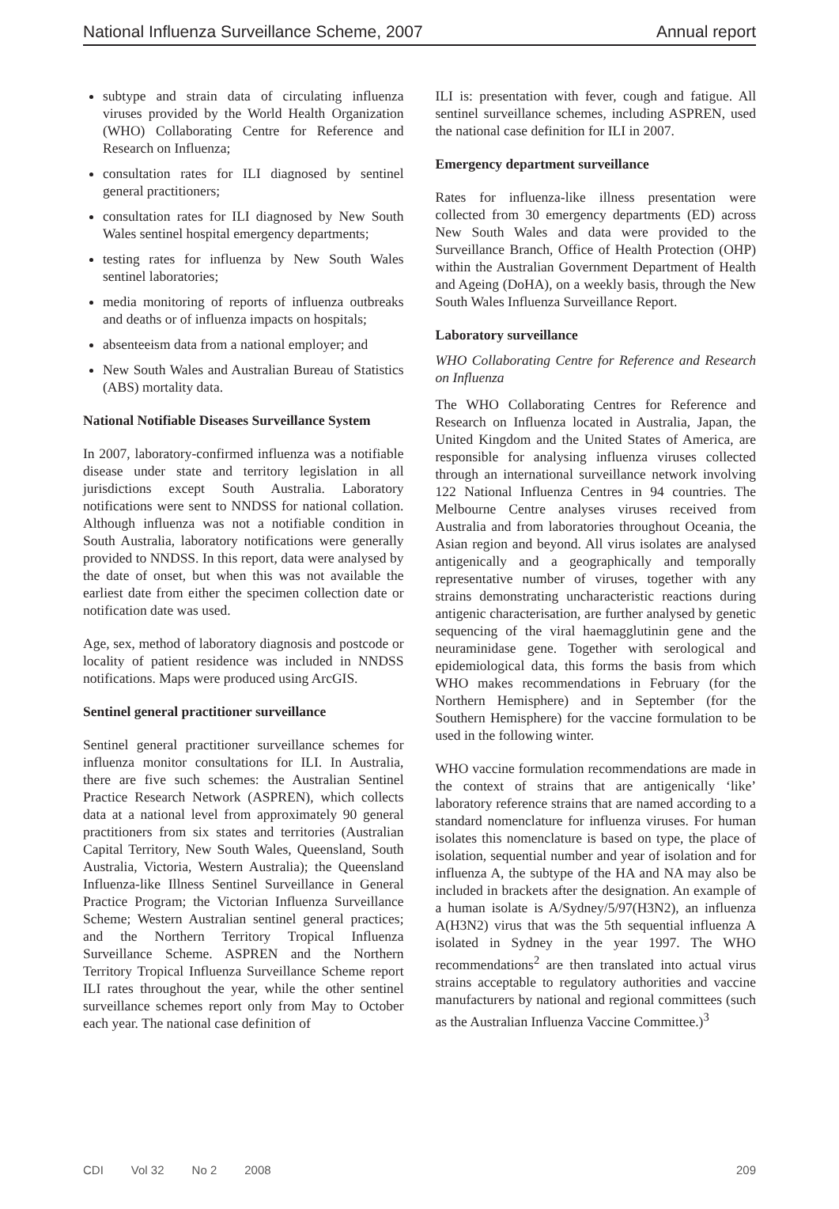National Influenza Surveillance Scheme, 2007 Annual report
subtype and strain data of circulating influenza viruses provided by the World Health Organization (WHO) Collaborating Centre for Reference and Research on Influenza;
consultation rates for ILI diagnosed by sentinel general practitioners;
consultation rates for ILI diagnosed by New South Wales sentinel hospital emergency departments;
testing rates for influenza by New South Wales sentinel laboratories;
media monitoring of reports of influenza outbreaks and deaths or of influenza impacts on hospitals;
absenteeism data from a national employer; and
New South Wales and Australian Bureau of Statistics (ABS) mortality data.
National Notifiable Diseases Surveillance System
In 2007, laboratory-confirmed influenza was a notifiable disease under state and territory legislation in all jurisdictions except South Australia. Laboratory notifications were sent to NNDSS for national collation. Although influenza was not a notifiable condition in South Australia, laboratory notifications were generally provided to NNDSS. In this report, data were analysed by the date of onset, but when this was not available the earliest date from either the specimen collection date or notification date was used.
Age, sex, method of laboratory diagnosis and postcode or locality of patient residence was included in NNDSS notifications. Maps were produced using ArcGIS.
Sentinel general practitioner surveillance
Sentinel general practitioner surveillance schemes for influenza monitor consultations for ILI. In Australia, there are five such schemes: the Australian Sentinel Practice Research Network (ASPREN), which collects data at a national level from approximately 90 general practitioners from six states and territories (Australian Capital Territory, New South Wales, Queensland, South Australia, Victoria, Western Australia); the Queensland Influenza-like Illness Sentinel Surveillance in General Practice Program; the Victorian Influenza Surveillance Scheme; Western Australian sentinel general practices; and the Northern Territory Tropical Influenza Surveillance Scheme. ASPREN and the Northern Territory Tropical Influenza Surveillance Scheme report ILI rates throughout the year, while the other sentinel surveillance schemes report only from May to October each year. The national case definition of
ILI is: presentation with fever, cough and fatigue. All sentinel surveillance schemes, including ASPREN, used the national case definition for ILI in 2007.
Emergency department surveillance
Rates for influenza-like illness presentation were collected from 30 emergency departments (ED) across New South Wales and data were provided to the Surveillance Branch, Office of Health Protection (OHP) within the Australian Government Department of Health and Ageing (DoHA), on a weekly basis, through the New South Wales Influenza Surveillance Report.
Laboratory surveillance
WHO Collaborating Centre for Reference and Research on Influenza
The WHO Collaborating Centres for Reference and Research on Influenza located in Australia, Japan, the United Kingdom and the United States of America, are responsible for analysing influenza viruses collected through an international surveillance network involving 122 National Influenza Centres in 94 countries. The Melbourne Centre analyses viruses received from Australia and from laboratories throughout Oceania, the Asian region and beyond. All virus isolates are analysed antigenically and a geographically and temporally representative number of viruses, together with any strains demonstrating uncharacteristic reactions during antigenic characterisation, are further analysed by genetic sequencing of the viral haemagglutinin gene and the neuraminidase gene. Together with serological and epidemiological data, this forms the basis from which WHO makes recommendations in February (for the Northern Hemisphere) and in September (for the Southern Hemisphere) for the vaccine formulation to be used in the following winter.
WHO vaccine formulation recommendations are made in the context of strains that are antigenically ‘like’ laboratory reference strains that are named according to a standard nomenclature for influenza viruses. For human isolates this nomenclature is based on type, the place of isolation, sequential number and year of isolation and for influenza A, the subtype of the HA and NA may also be included in brackets after the designation. An example of a human isolate is A/Sydney/5/97(H3N2), an influenza A(H3N2) virus that was the 5th sequential influenza A isolated in Sydney in the year 1997. The WHO recommendations<sup>2</sup> are then translated into actual virus strains acceptable to regulatory authorities and vaccine manufacturers by national and regional committees (such as the Australian Influenza Vaccine Committee.)<sup>3</sup>
CDI Vol 32 No 2 2008 209